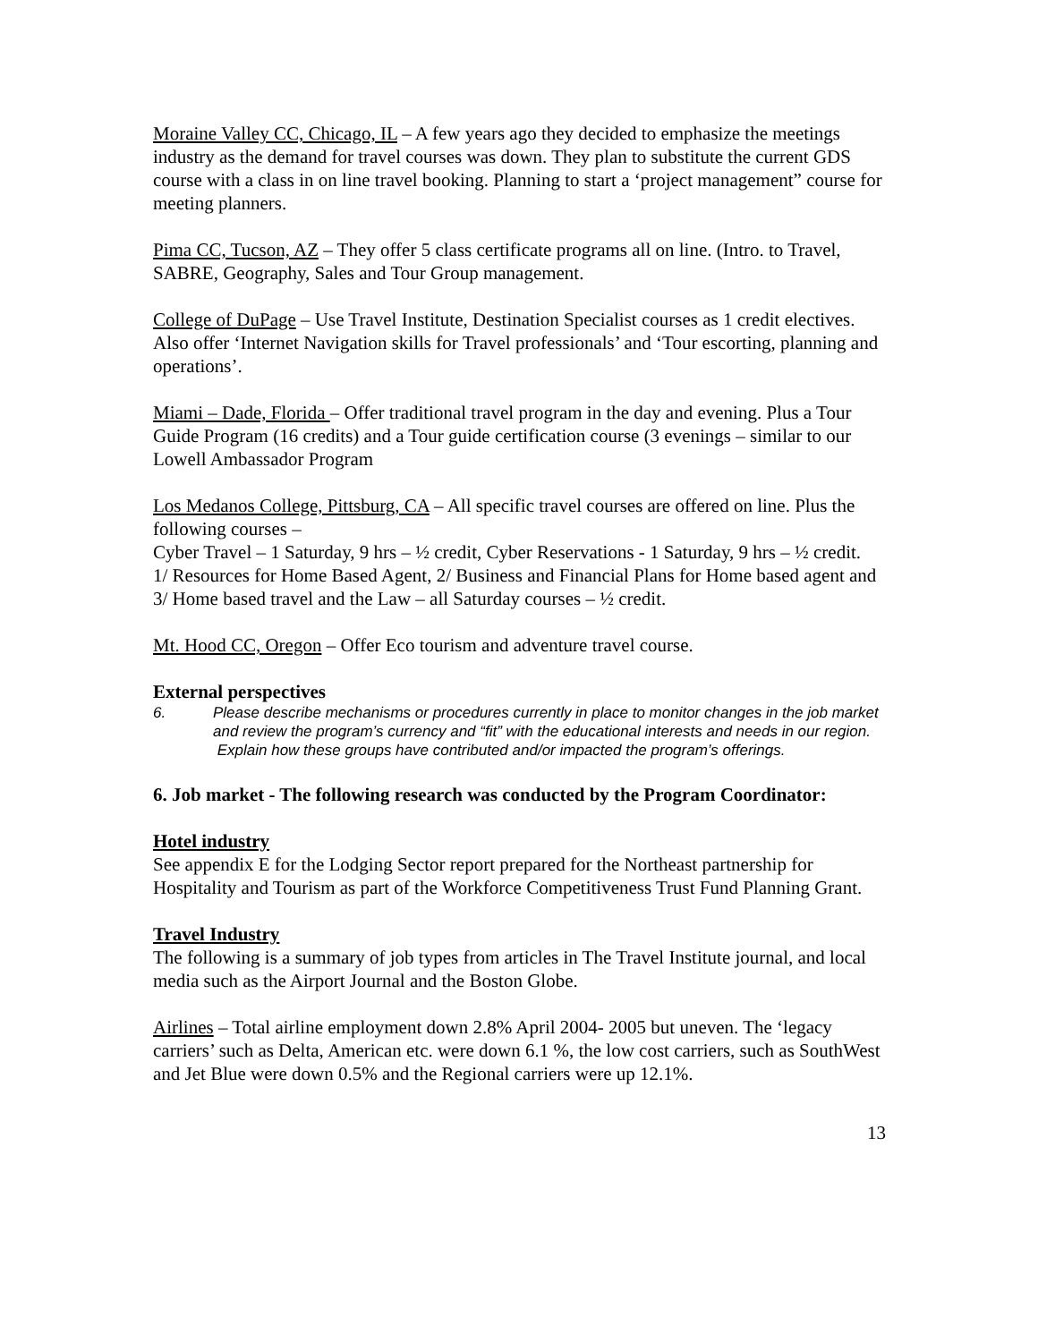Moraine Valley CC, Chicago, IL – A few years ago they decided to emphasize the meetings industry as the demand for travel courses was down. They plan to substitute the current GDS course with a class in on line travel booking. Planning to start a ‘project management” course for meeting planners.
Pima CC, Tucson, AZ – They offer 5 class certificate programs all on line. (Intro. to Travel, SABRE, Geography, Sales and Tour Group management.
College of DuPage – Use Travel Institute, Destination Specialist courses as 1 credit electives. Also offer ‘Internet Navigation skills for Travel professionals’ and ‘Tour escorting, planning and operations’.
Miami – Dade, Florida – Offer traditional travel program in the day and evening. Plus a Tour Guide Program (16 credits) and a Tour guide certification course (3 evenings – similar to our Lowell Ambassador Program
Los Medanos College, Pittsburg, CA – All specific travel courses are offered on line. Plus the following courses –
Cyber Travel – 1 Saturday, 9 hrs – ½ credit, Cyber Reservations - 1 Saturday, 9 hrs – ½ credit.
1/ Resources for Home Based Agent, 2/ Business and Financial Plans for Home based agent and 3/ Home based travel and the Law – all Saturday courses – ½ credit.
Mt. Hood CC, Oregon – Offer Eco tourism and adventure travel course.
External perspectives
6. Please describe mechanisms or procedures currently in place to monitor changes in the job market and review the program’s currency and “fit” with the educational interests and needs in our region. Explain how these groups have contributed and/or impacted the program’s offerings.
6. Job market - The following research was conducted by the Program Coordinator:
Hotel industry
See appendix E for the Lodging Sector report prepared for the Northeast partnership for Hospitality and Tourism as part of the Workforce Competitiveness Trust Fund Planning Grant.
Travel Industry
The following is a summary of job types from articles in The Travel Institute journal, and local media such as the Airport Journal and the Boston Globe.
Airlines – Total airline employment down 2.8% April 2004- 2005 but uneven. The ‘legacy carriers’ such as Delta, American etc. were down 6.1 %, the low cost carriers, such as SouthWest and Jet Blue were down 0.5% and the Regional carriers were up 12.1%.
13